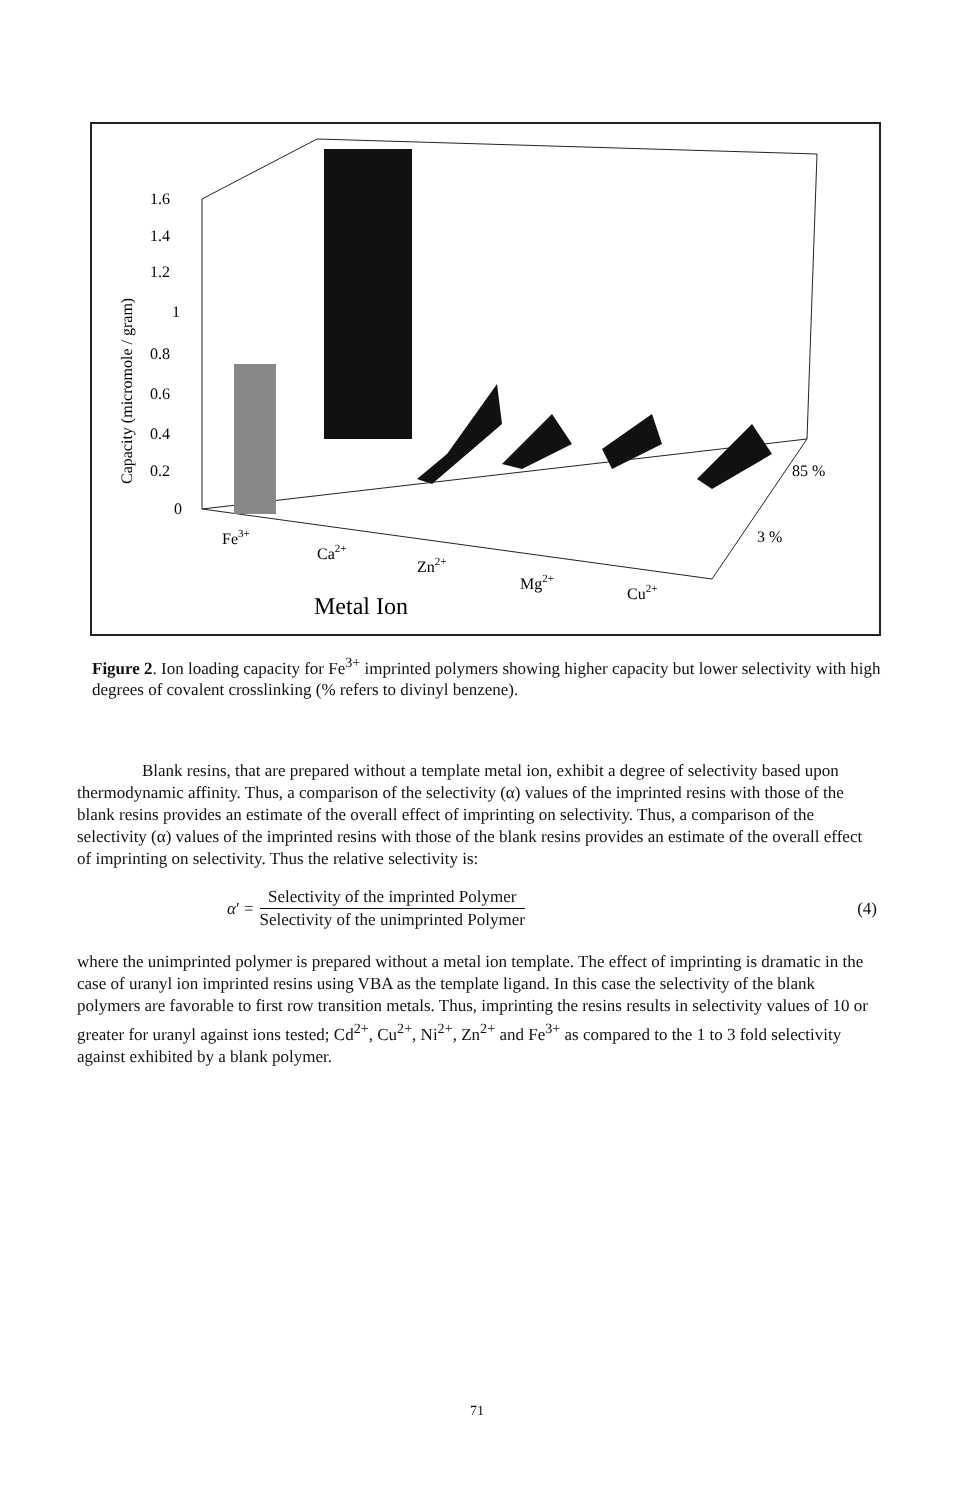1.6
1.4
1.2
1
0.8
0.6
0.4
0.2
0
Fe3+
Ca2+
Zn2+
Mg2+
Cu2+
85 %
3 %
Metal Ion
Capacity (micromole / gram)
Figure 2. Ion loading capacity for Fe<sup>3+</sup> imprinted polymers showing higher capacity but lower selectivity with high degrees of covalent crosslinking (% refers to divinyl benzene).
Blank resins, that are prepared without a template metal ion, exhibit a degree of selectivity based upon thermodynamic affinity. Thus, a comparison of the selectivity (α) values of the imprinted resins with those of the blank resins provides an estimate of the overall effect of imprinting on selectivity. Thus, a comparison of the selectivity (α) values of the imprinted resins with those of the blank resins provides an estimate of the overall effect of imprinting on selectivity. Thus the relative selectivity is:
α′ =
Selectivity of the imprinted Polymer
Selectivity of the unimprinted Polymer
(4)
where the unimprinted polymer is prepared without a metal ion template. The effect of imprinting is dramatic in the case of uranyl ion imprinted resins using VBA as the template ligand. In this case the selectivity of the blank polymers are favorable to first row transition metals. Thus, imprinting the resins results in selectivity values of 10 or greater for uranyl against ions tested; Cd<sup>2+</sup>, Cu<sup>2+</sup>, Ni<sup>2+</sup>, Zn<sup>2+</sup> and Fe<sup>3+</sup> as compared to the 1 to 3 fold selectivity against exhibited by a blank polymer.
71